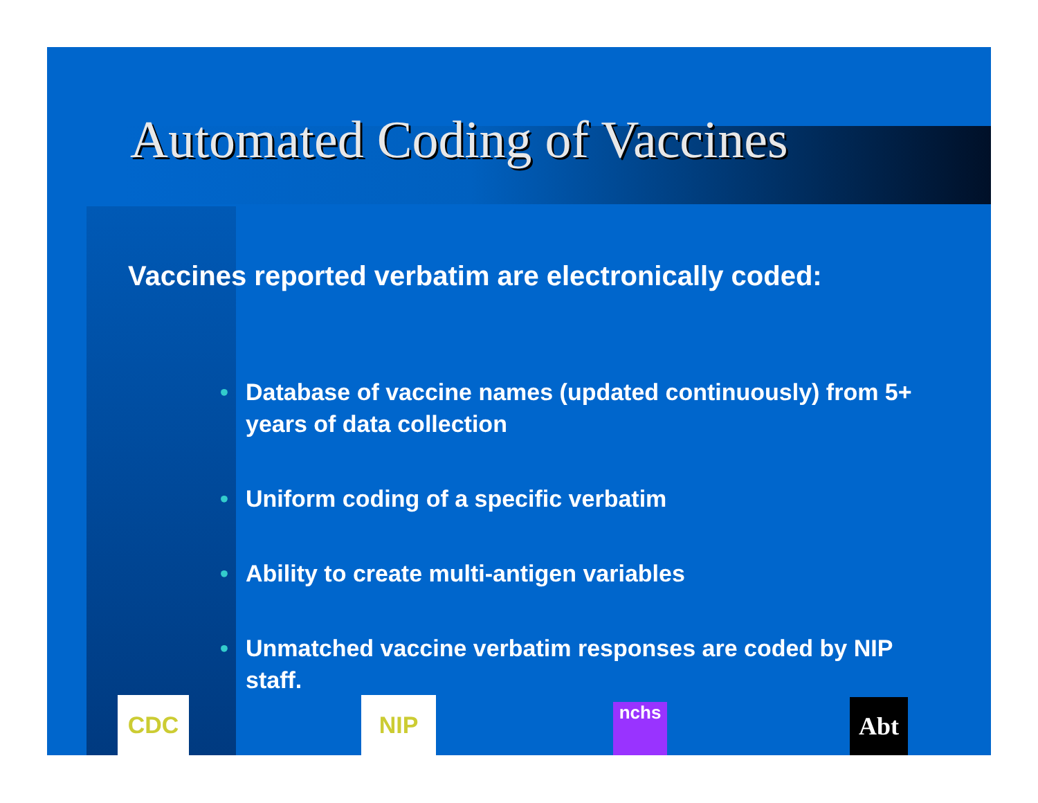Automated Coding of Vaccines
Vaccines reported verbatim are electronically coded:
• Database of vaccine names (updated continuously) from 5+ years of data collection
• Uniform coding of a specific verbatim
• Ability to create multi-antigen variables
• Unmatched vaccine verbatim responses are coded by NIP staff.
CDC NIP nchs Abt